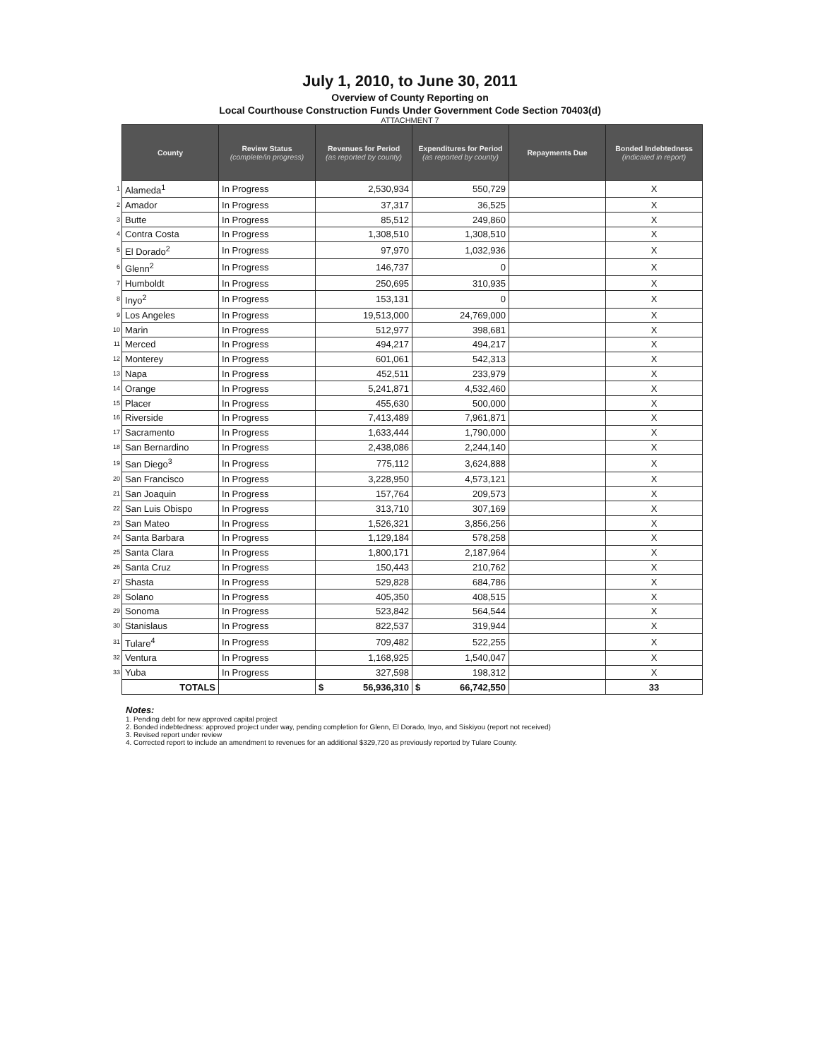July 1, 2010, to June 30, 2011
Overview of County Reporting on
Local Courthouse Construction Funds Under Government Code Section 70403(d)
ATTACHMENT 7
| | County | Review Status (complete/in progress) | Revenues for Period (as reported by county) | Expenditures for Period (as reported by county) | Repayments Due | Bonded Indebtedness (indicated in report) |
| --- | --- | --- | --- | --- | --- | --- |
| 1 | Alameda<sup>1</sup> | In Progress | 2,530,934 | 550,729 | | X |
| 2 | Amador | In Progress | 37,317 | 36,525 | | X |
| 3 | Butte | In Progress | 85,512 | 249,860 | | X |
| 4 | Contra Costa | In Progress | 1,308,510 | 1,308,510 | | X |
| 5 | El Dorado<sup>2</sup> | In Progress | 97,970 | 1,032,936 | | X |
| 6 | Glenn<sup>2</sup> | In Progress | 146,737 | 0 | | X |
| 7 | Humboldt | In Progress | 250,695 | 310,935 | | X |
| 8 | Inyo<sup>2</sup> | In Progress | 153,131 | 0 | | X |
| 9 | Los Angeles | In Progress | 19,513,000 | 24,769,000 | | X |
| 10 | Marin | In Progress | 512,977 | 398,681 | | X |
| 11 | Merced | In Progress | 494,217 | 494,217 | | X |
| 12 | Monterey | In Progress | 601,061 | 542,313 | | X |
| 13 | Napa | In Progress | 452,511 | 233,979 | | X |
| 14 | Orange | In Progress | 5,241,871 | 4,532,460 | | X |
| 15 | Placer | In Progress | 455,630 | 500,000 | | X |
| 16 | Riverside | In Progress | 7,413,489 | 7,961,871 | | X |
| 17 | Sacramento | In Progress | 1,633,444 | 1,790,000 | | X |
| 18 | San Bernardino | In Progress | 2,438,086 | 2,244,140 | | X |
| 19 | San Diego<sup>3</sup> | In Progress | 775,112 | 3,624,888 | | X |
| 20 | San Francisco | In Progress | 3,228,950 | 4,573,121 | | X |
| 21 | San Joaquin | In Progress | 157,764 | 209,573 | | X |
| 22 | San Luis Obispo | In Progress | 313,710 | 307,169 | | X |
| 23 | San Mateo | In Progress | 1,526,321 | 3,856,256 | | X |
| 24 | Santa Barbara | In Progress | 1,129,184 | 578,258 | | X |
| 25 | Santa Clara | In Progress | 1,800,171 | 2,187,964 | | X |
| 26 | Santa Cruz | In Progress | 150,443 | 210,762 | | X |
| 27 | Shasta | In Progress | 529,828 | 684,786 | | X |
| 28 | Solano | In Progress | 405,350 | 408,515 | | X |
| 29 | Sonoma | In Progress | 523,842 | 564,544 | | X |
| 30 | Stanislaus | In Progress | 822,537 | 319,944 | | X |
| 31 | Tulare<sup>4</sup> | In Progress | 709,482 | 522,255 | | X |
| 32 | Ventura | In Progress | 1,168,925 | 1,540,047 | | X |
| 33 | Yuba | In Progress | 327,598 | 198,312 | | X |
| | TOTALS | | $ 56,936,310 | $ 66,742,550 | | 33 |
Notes:
1. Pending debt for new approved capital project
2. Bonded indebtedness: approved project under way, pending completion for Glenn, El Dorado, Inyo, and Siskiyou (report not received)
3. Revised report under review
4. Corrected report to include an amendment to revenues for an additional $329,720 as previously reported by Tulare County.